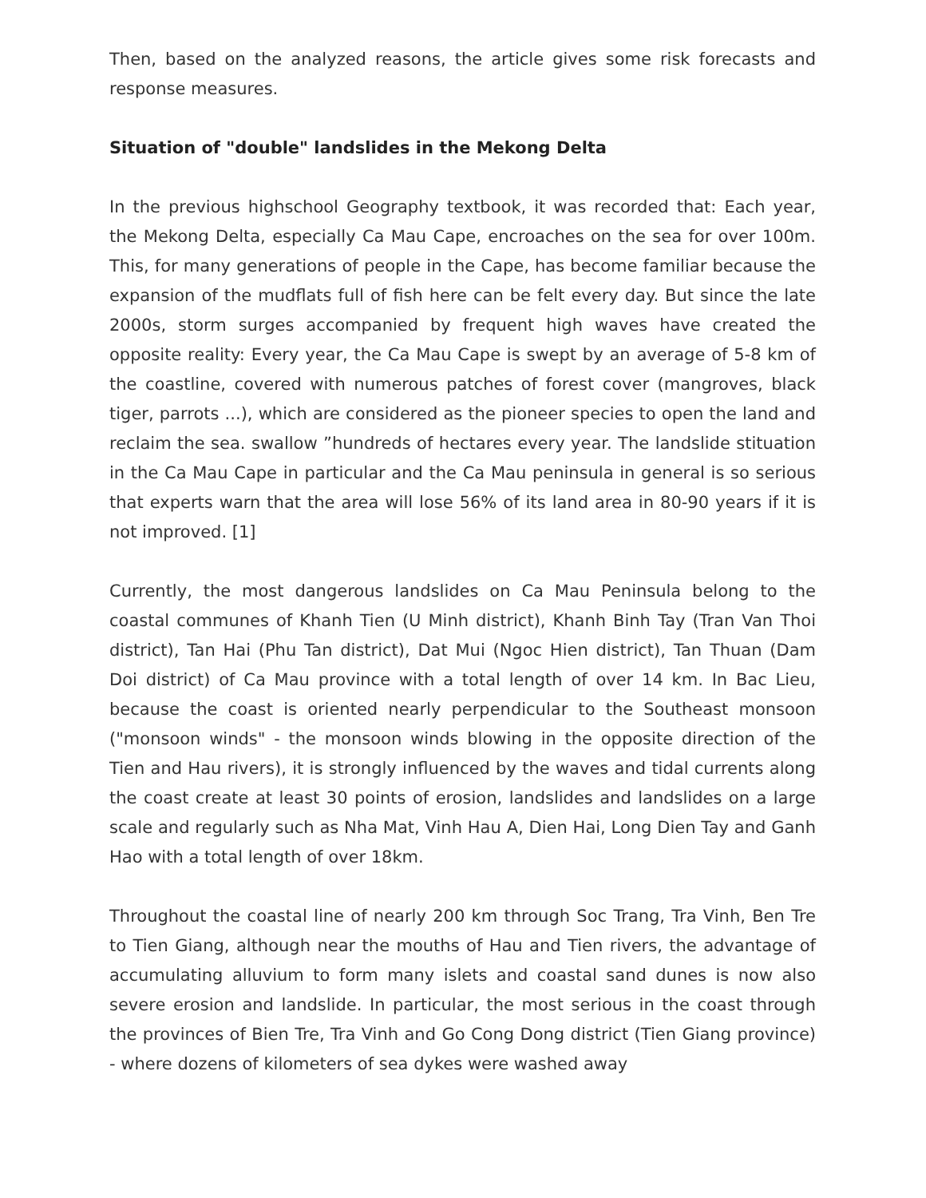Then, based on the analyzed reasons, the article gives some risk forecasts and response measures.
Situation of "double" landslides in the Mekong Delta
In the previous highschool Geography textbook, it was recorded that: Each year, the Mekong Delta, especially Ca Mau Cape, encroaches on the sea for over 100m. This, for many generations of people in the Cape, has become familiar because the expansion of the mudflats full of fish here can be felt every day. But since the late 2000s, storm surges accompanied by frequent high waves have created the opposite reality: Every year, the Ca Mau Cape is swept by an average of 5-8 km of the coastline, covered with numerous patches of forest cover (mangroves, black tiger, parrots ...), which are considered as the pioneer species to open the land and reclaim the sea. swallow ”hundreds of hectares every year. The landslide stituation in the Ca Mau Cape in particular and the Ca Mau peninsula in general is so serious that experts warn that the area will lose 56% of its land area in 80-90 years if it is not improved. [1]
Currently, the most dangerous landslides on Ca Mau Peninsula belong to the coastal communes of Khanh Tien (U Minh district), Khanh Binh Tay (Tran Van Thoi district), Tan Hai (Phu Tan district), Dat Mui (Ngoc Hien district), Tan Thuan (Dam Doi district) of Ca Mau province with a total length of over 14 km. In Bac Lieu, because the coast is oriented nearly perpendicular to the Southeast monsoon ("monsoon winds" - the monsoon winds blowing in the opposite direction of the Tien and Hau rivers), it is strongly influenced by the waves and tidal currents along the coast create at least 30 points of erosion, landslides and landslides on a large scale and regularly such as Nha Mat, Vinh Hau A, Dien Hai, Long Dien Tay and Ganh Hao with a total length of over 18km.
Throughout the coastal line of nearly 200 km through Soc Trang, Tra Vinh, Ben Tre to Tien Giang, although near the mouths of Hau and Tien rivers, the advantage of accumulating alluvium to form many islets and coastal sand dunes is now also severe erosion and landslide. In particular, the most serious in the coast through the provinces of Bien Tre, Tra Vinh and Go Cong Dong district (Tien Giang province) - where dozens of kilometers of sea dykes were washed away